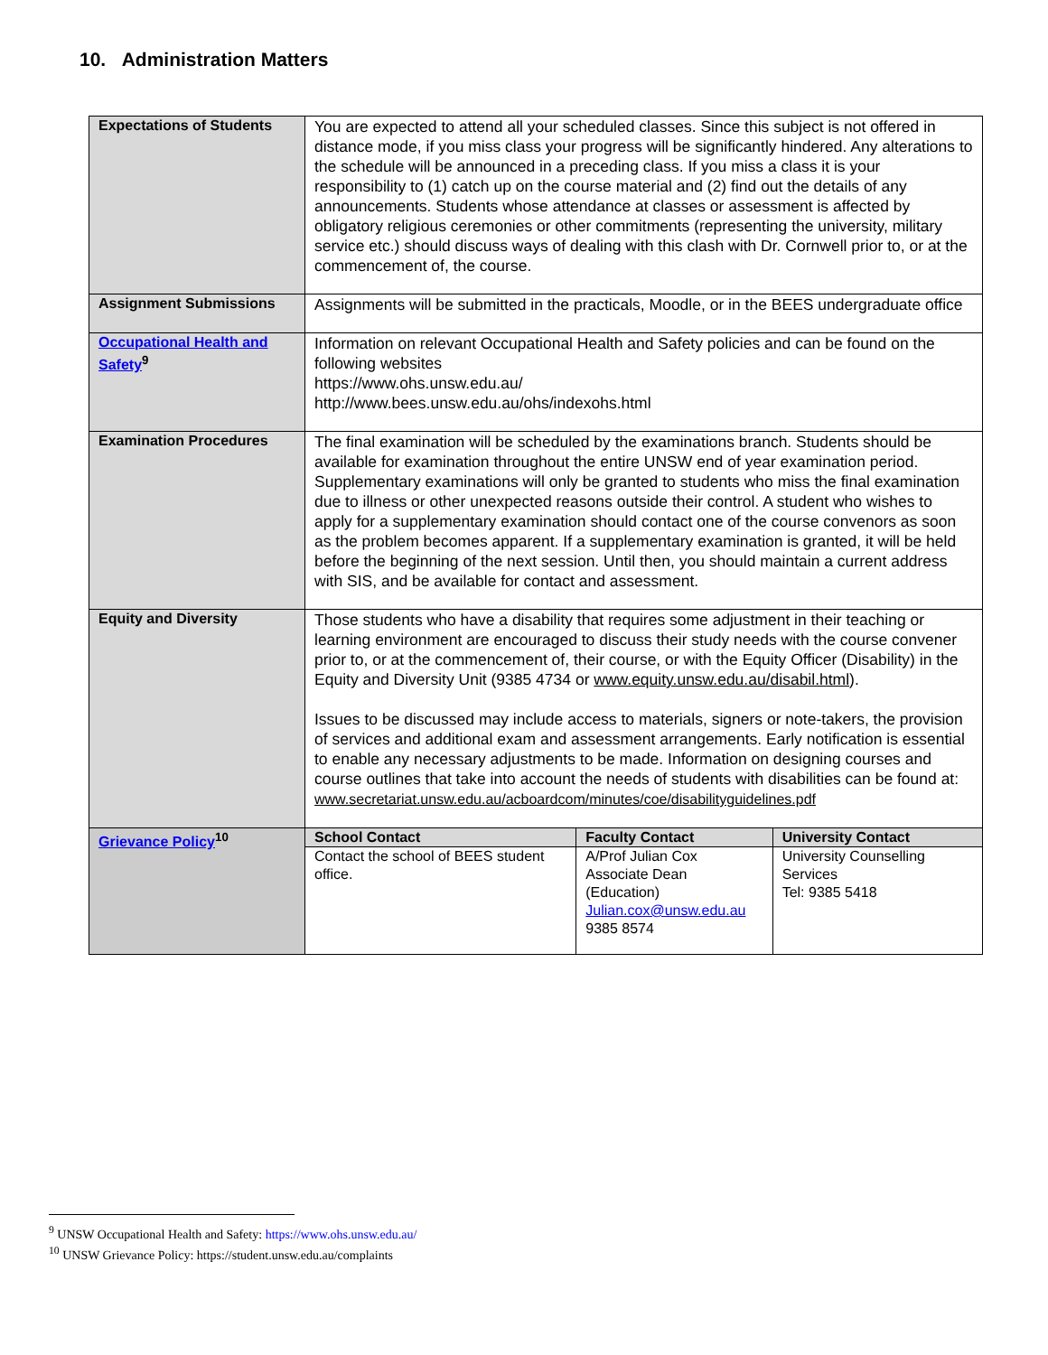10. Administration Matters
| Expectations of Students | You are expected to attend all your scheduled classes. Since this subject is not offered in distance mode, if you miss class your progress will be significantly hindered. Any alterations to the schedule will be announced in a preceding class. If you miss a class it is your responsibility to (1) catch up on the course material and (2) find out the details of any announcements. Students whose attendance at classes or assessment is affected by obligatory religious ceremonies or other commitments (representing the university, military service etc.) should discuss ways of dealing with this clash with Dr. Cornwell prior to, or at the commencement of, the course. |
| Assignment Submissions | Assignments will be submitted in the practicals, Moodle, or in the BEES undergraduate office |
| Occupational Health and Safety<sup>9</sup> | Information on relevant Occupational Health and Safety policies and can be found on the following websites https://www.ohs.unsw.edu.au/ http://www.bees.unsw.edu.au/ohs/indexohs.html |
| Examination Procedures | The final examination will be scheduled by the examinations branch. Students should be available for examination throughout the entire UNSW end of year examination period. Supplementary examinations will only be granted to students who miss the final examination due to illness or other unexpected reasons outside their control. A student who wishes to apply for a supplementary examination should contact one of the course convenors as soon as the problem becomes apparent. If a supplementary examination is granted, it will be held before the beginning of the next session. Until then, you should maintain a current address with SIS, and be available for contact and assessment. |
| Equity and Diversity | Those students who have a disability that requires some adjustment in their teaching or learning environment are encouraged to discuss their study needs with the course convener prior to, or at the commencement of, their course, or with the Equity Officer (Disability) in the Equity and Diversity Unit (9385 4734 or www.equity.unsw.edu.au/disabil.html ). Issues to be discussed may include access to materials, signers or note-takers, the provision of services and additional exam and assessment arrangements. Early notification is essential to enable any necessary adjustments to be made. Information on designing courses and course outlines that take into account the needs of students with disabilities can be found at: www.secretariat.unsw.edu.au/acboardcom/minutes/coe/disabilityguidelines.pdf |
| Grievance Policy<sup>10</sup> | / School Contact / Faculty Contact / University Contact / / --- / --- / --- / / Contact the school of BEES student office. / A/Prof Julian Cox Associate Dean (Education) Julian.cox@unsw.edu.au 9385 8574 / University Counselling Services Tel: 9385 5418 / |
<sup>9</sup> UNSW Occupational Health and Safety: https://www.ohs.unsw.edu.au/
<sup>10</sup> UNSW Grievance Policy: https://student.unsw.edu.au/complaints